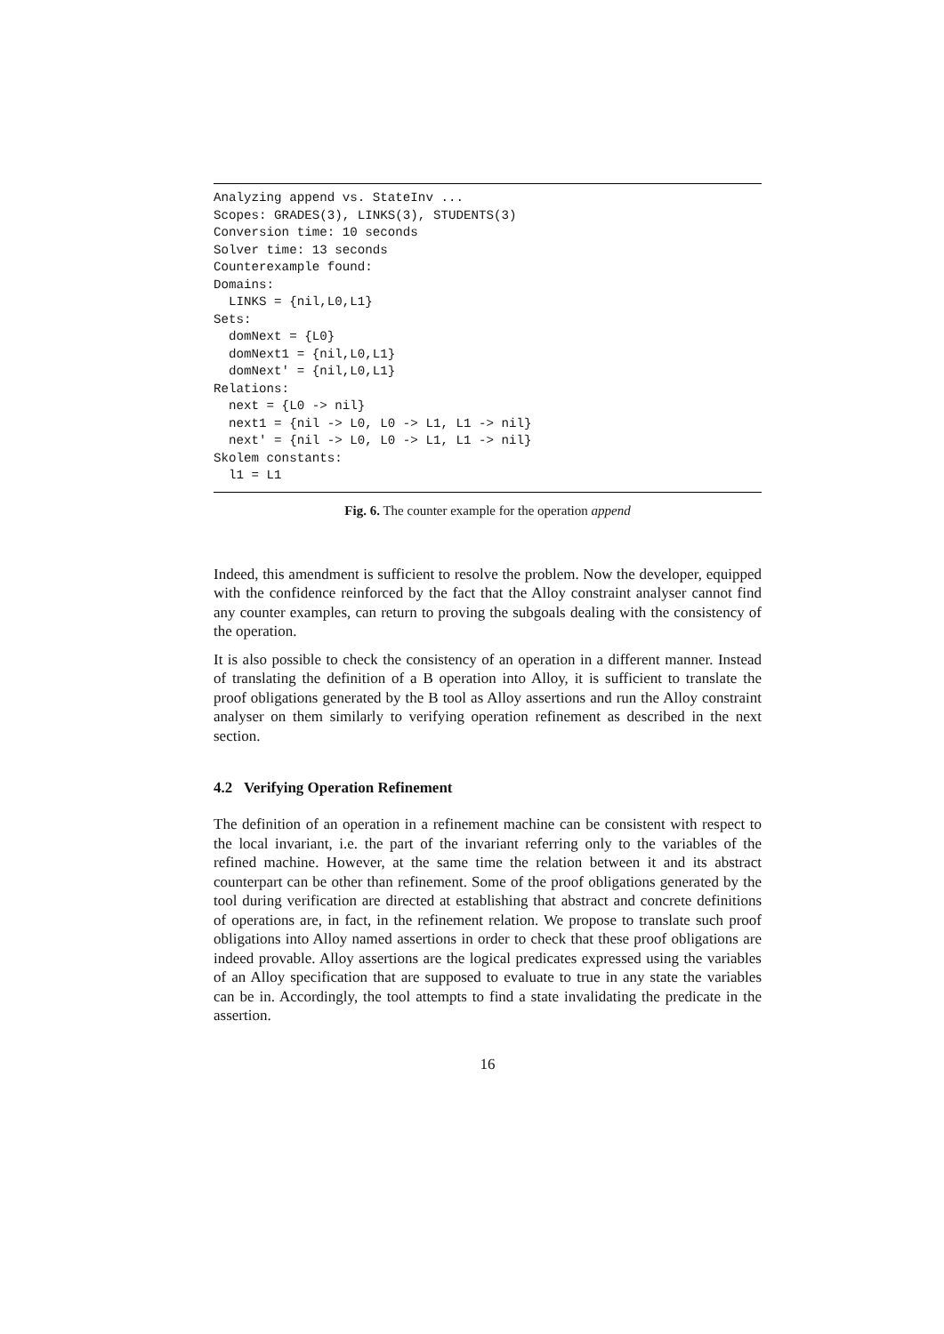Analyzing append vs. StateInv ...
Scopes: GRADES(3), LINKS(3), STUDENTS(3)
Conversion time: 10 seconds
Solver time: 13 seconds
Counterexample found:
Domains:
  LINKS = {nil,L0,L1}
Sets:
  domNext = {L0}
  domNext1 = {nil,L0,L1}
  domNext' = {nil,L0,L1}
Relations:
  next = {L0 -> nil}
  next1 = {nil -> L0, L0 -> L1, L1 -> nil}
  next' = {nil -> L0, L0 -> L1, L1 -> nil}
Skolem constants:
  l1 = L1
Fig. 6. The counter example for the operation append
Indeed, this amendment is sufficient to resolve the problem. Now the developer, equipped with the confidence reinforced by the fact that the Alloy constraint analyser cannot find any counter examples, can return to proving the subgoals dealing with the consistency of the operation.
It is also possible to check the consistency of an operation in a different manner. Instead of translating the definition of a B operation into Alloy, it is sufficient to translate the proof obligations generated by the B tool as Alloy assertions and run the Alloy constraint analyser on them similarly to verifying operation refinement as described in the next section.
4.2 Verifying Operation Refinement
The definition of an operation in a refinement machine can be consistent with respect to the local invariant, i.e. the part of the invariant referring only to the variables of the refined machine. However, at the same time the relation between it and its abstract counterpart can be other than refinement. Some of the proof obligations generated by the tool during verification are directed at establishing that abstract and concrete definitions of operations are, in fact, in the refinement relation. We propose to translate such proof obligations into Alloy named assertions in order to check that these proof obligations are indeed provable. Alloy assertions are the logical predicates expressed using the variables of an Alloy specification that are supposed to evaluate to true in any state the variables can be in. Accordingly, the tool attempts to find a state invalidating the predicate in the assertion.
16